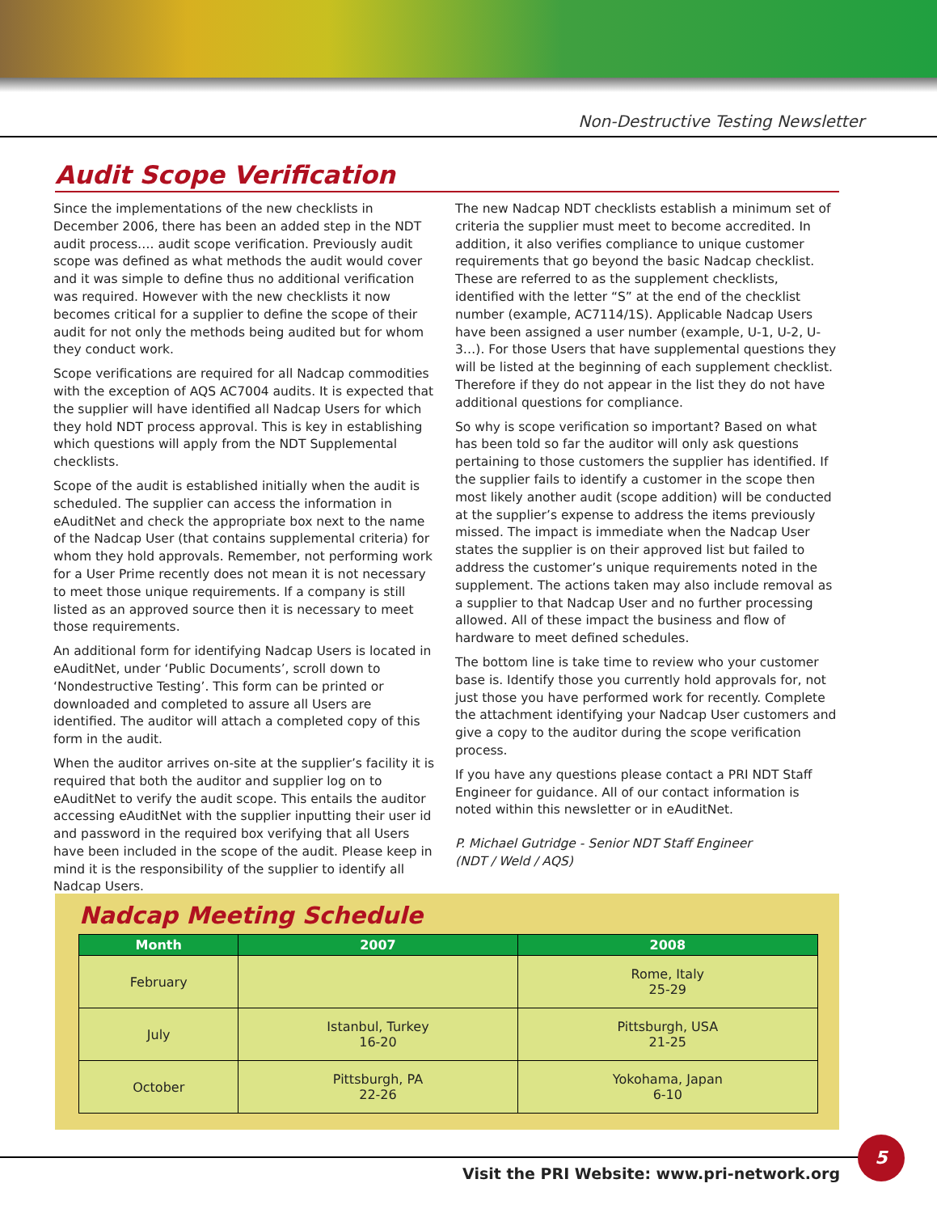Non-Destructive Testing Newsletter
Audit Scope Verification
Since the implementations of the new checklists in December 2006, there has been an added step in the NDT audit process…. audit scope verification. Previously audit scope was defined as what methods the audit would cover and it was simple to define thus no additional verification was required. However with the new checklists it now becomes critical for a supplier to define the scope of their audit for not only the methods being audited but for whom they conduct work.
Scope verifications are required for all Nadcap commodities with the exception of AQS AC7004 audits. It is expected that the supplier will have identified all Nadcap Users for which they hold NDT process approval. This is key in establishing which questions will apply from the NDT Supplemental checklists.
Scope of the audit is established initially when the audit is scheduled. The supplier can access the information in eAuditNet and check the appropriate box next to the name of the Nadcap User (that contains supplemental criteria) for whom they hold approvals. Remember, not performing work for a User Prime recently does not mean it is not necessary to meet those unique requirements. If a company is still listed as an approved source then it is necessary to meet those requirements.
An additional form for identifying Nadcap Users is located in eAuditNet, under ‘Public Documents’, scroll down to ‘Nondestructive Testing’. This form can be printed or downloaded and completed to assure all Users are identified. The auditor will attach a completed copy of this form in the audit.
When the auditor arrives on-site at the supplier’s facility it is required that both the auditor and supplier log on to eAuditNet to verify the audit scope. This entails the auditor accessing eAuditNet with the supplier inputting their user id and password in the required box verifying that all Users have been included in the scope of the audit. Please keep in mind it is the responsibility of the supplier to identify all Nadcap Users.
The new Nadcap NDT checklists establish a minimum set of criteria the supplier must meet to become accredited. In addition, it also verifies compliance to unique customer requirements that go beyond the basic Nadcap checklist. These are referred to as the supplement checklists, identified with the letter “S” at the end of the checklist number (example, AC7114/1S). Applicable Nadcap Users have been assigned a user number (example, U-1, U-2, U-3…). For those Users that have supplemental questions they will be listed at the beginning of each supplement checklist. Therefore if they do not appear in the list they do not have additional questions for compliance.
So why is scope verification so important? Based on what has been told so far the auditor will only ask questions pertaining to those customers the supplier has identified. If the supplier fails to identify a customer in the scope then most likely another audit (scope addition) will be conducted at the supplier’s expense to address the items previously missed. The impact is immediate when the Nadcap User states the supplier is on their approved list but failed to address the customer’s unique requirements noted in the supplement. The actions taken may also include removal as a supplier to that Nadcap User and no further processing allowed. All of these impact the business and flow of hardware to meet defined schedules.
The bottom line is take time to review who your customer base is. Identify those you currently hold approvals for, not just those you have performed work for recently. Complete the attachment identifying your Nadcap User customers and give a copy to the auditor during the scope verification process.
If you have any questions please contact a PRI NDT Staff Engineer for guidance. All of our contact information is noted within this newsletter or in eAuditNet.
P. Michael Gutridge - Senior NDT Staff Engineer
(NDT / Weld / AQS)
Nadcap Meeting Schedule
| Month | 2007 | 2008 |
| --- | --- | --- |
| February | | Rome, Italy 25-29 |
| July | Istanbul, Turkey 16-20 | Pittsburgh, USA 21-25 |
| October | Pittsburgh, PA 22-26 | Yokohama, Japan 6-10 |
Visit the PRI Website: www.pri-network.org
5